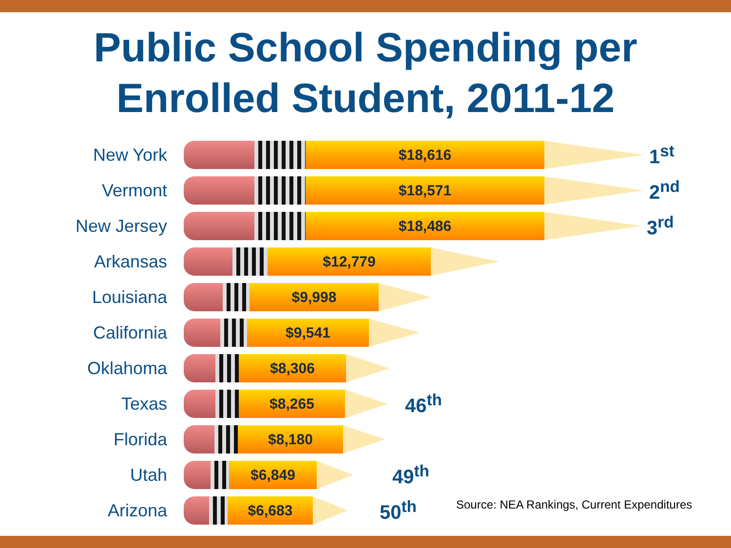Public School Spending per
Enrolled Student, 2011-12
New York
$18,616
1<sup>st</sup>
Vermont
$18,571
2<sup>nd</sup>
New Jersey
$18,486
3<sup>rd</sup>
Arkansas
$12,779
Louisiana
$9,998
California
$9,541
Oklahoma
$8,306
Texas
$8,265
46<sup>th</sup>
Florida
$8,180
Utah
$6,849
49<sup>th</sup>
Arizona
$6,683
50<sup>th</sup>
Source: NEA Rankings, Current Expenditures